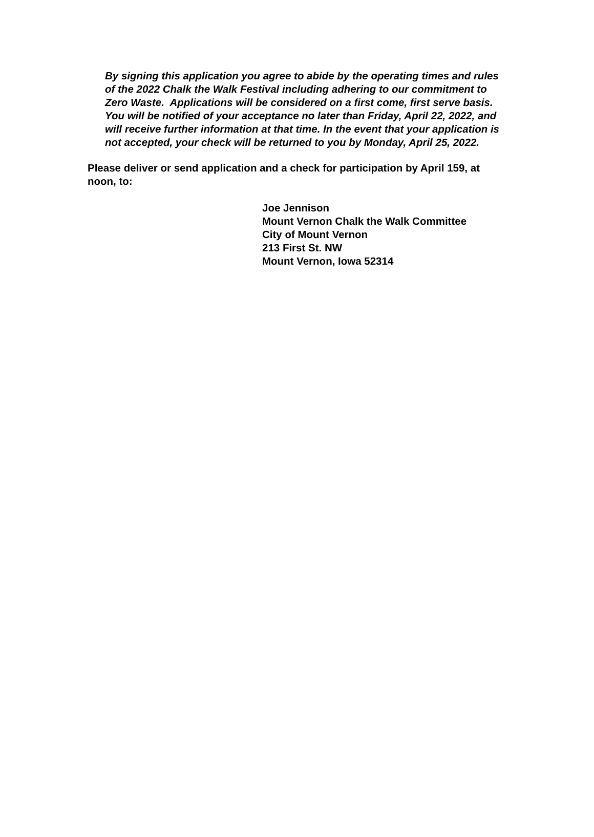By signing this application you agree to abide by the operating times and rules of the 2022 Chalk the Walk Festival including adhering to our commitment to Zero Waste. Applications will be considered on a first come, first serve basis. You will be notified of your acceptance no later than Friday, April 22, 2022, and will receive further information at that time. In the event that your application is not accepted, your check will be returned to you by Monday, April 25, 2022.
Please deliver or send application and a check for participation by April 159, at noon, to:
Joe Jennison
Mount Vernon Chalk the Walk Committee
City of Mount Vernon
213 First St. NW
Mount Vernon, Iowa 52314